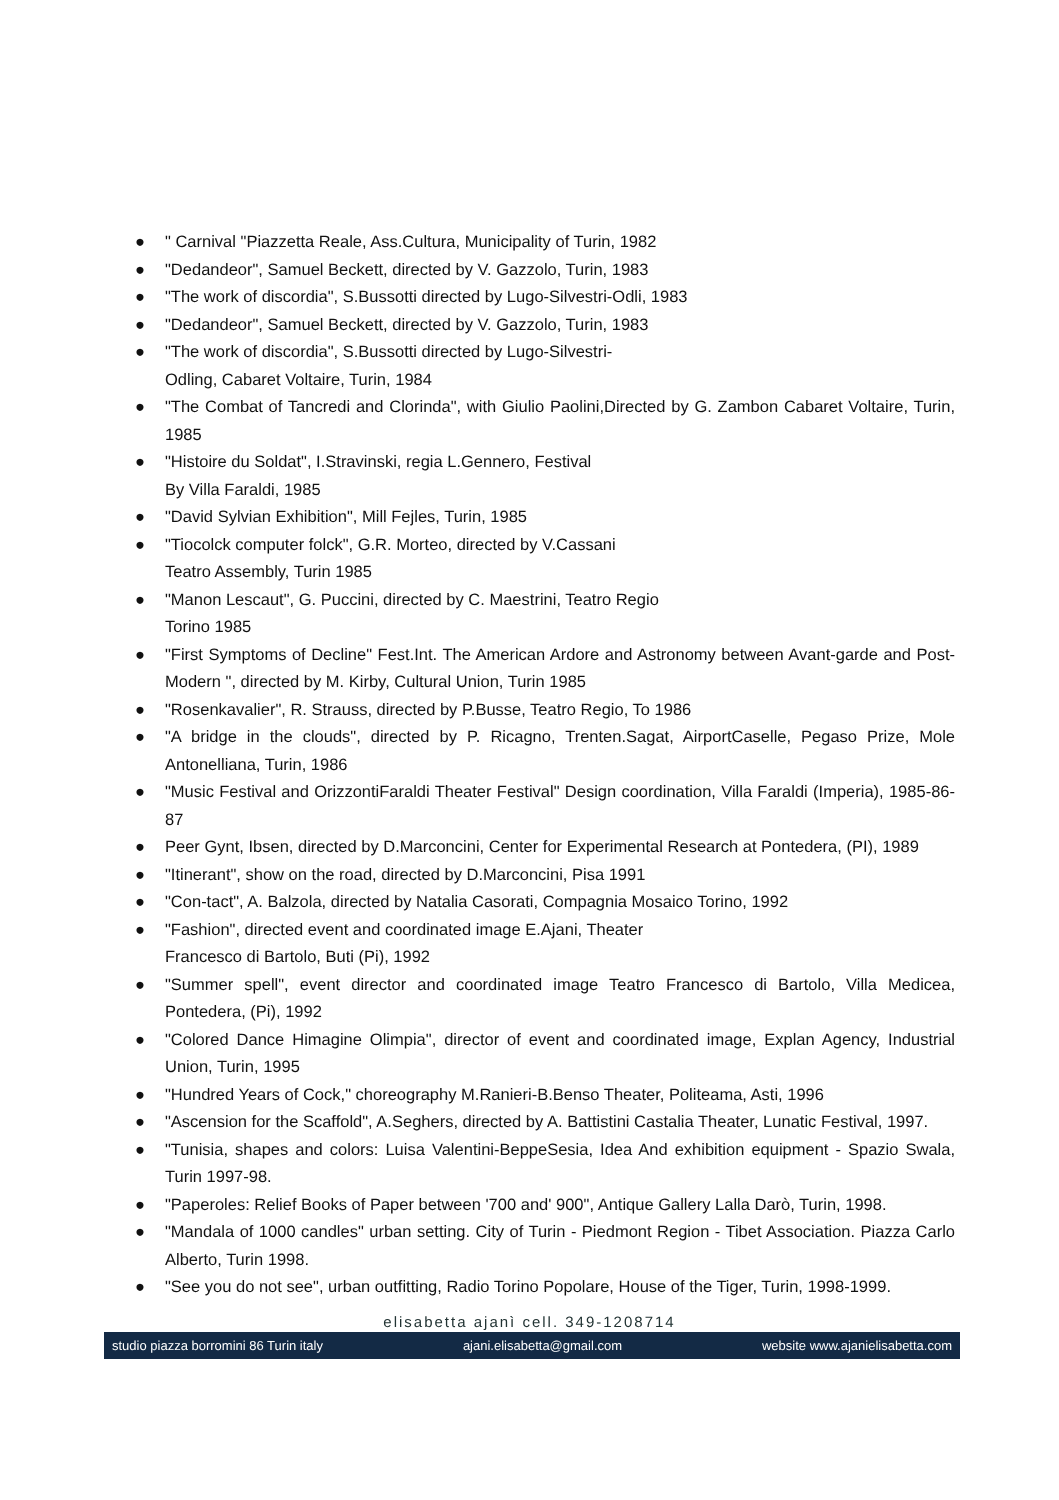● " Carnival "Piazzetta Reale, Ass.Cultura, Municipality of Turin, 1982
● "Dedandeor", Samuel Beckett, directed by V. Gazzolo, Turin, 1983
● "The work of discordia", S.Bussotti directed by Lugo-Silvestri-Odli, 1983
● "Dedandeor", Samuel Beckett, directed by V. Gazzolo, Turin, 1983
● "The work of discordia", S.Bussotti directed by Lugo-Silvestri-
Odling, Cabaret Voltaire, Turin, 1984
● "The Combat of Tancredi and Clorinda", with Giulio Paolini,Directed by G. Zambon Cabaret Voltaire, Turin, 1985
● "Histoire du Soldat", I.Stravinski, regia L.Gennero, Festival
By Villa Faraldi, 1985
● "David Sylvian Exhibition", Mill Fejles, Turin, 1985
● "Tiocolck computer folck", G.R. Morteo, directed by V.Cassani
Teatro Assembly, Turin 1985
● "Manon Lescaut", G. Puccini, directed by C. Maestrini, Teatro Regio
Torino 1985
● "First Symptoms of Decline" Fest.Int. The American Ardore and Astronomy between Avant-garde and Post-Modern ", directed by M. Kirby, Cultural Union, Turin 1985
● "Rosenkavalier", R. Strauss, directed by P.Busse, Teatro Regio, To 1986
● "A bridge in the clouds", directed by P. Ricagno, Trenten.Sagat, AirportCaselle, Pegaso Prize, Mole Antonelliana, Turin, 1986
● "Music Festival and OrizzontiFaraldi Theater Festival" Design coordination, Villa Faraldi (Imperia), 1985-86-87
● Peer Gynt, Ibsen, directed by D.Marconcini, Center for Experimental Research at Pontedera, (PI), 1989
● "Itinerant", show on the road, directed by D.Marconcini, Pisa 1991
● "Con-tact", A. Balzola, directed by Natalia Casorati, Compagnia Mosaico Torino, 1992
● "Fashion", directed event and coordinated image E.Ajani, Theater
Francesco di Bartolo, Buti (Pi), 1992
● "Summer spell", event director and coordinated image Teatro Francesco di Bartolo, Villa Medicea, Pontedera, (Pi), 1992
● "Colored Dance Himagine Olimpia", director of event and coordinated image, Explan Agency, Industrial Union, Turin, 1995
● "Hundred Years of Cock," choreography M.Ranieri-B.Benso Theater, Politeama, Asti, 1996
● "Ascension for the Scaffold", A.Seghers, directed by A. Battistini Castalia Theater, Lunatic Festival, 1997.
● "Tunisia, shapes and colors: Luisa Valentini-BeppeSesia, Idea And exhibition equipment - Spazio Swala, Turin 1997-98.
● "Paperoles: Relief Books of Paper between '700 and' 900", Antique Gallery Lalla Darò, Turin, 1998.
● "Mandala of 1000 candles" urban setting. City of Turin - Piedmont Region - Tibet Association. Piazza Carlo Alberto, Turin 1998.
● "See you do not see", urban outfitting, Radio Torino Popolare, House of the Tiger, Turin, 1998-1999.
elisabetta ajanì cell. 349-1208714
studio piazza borromini 86 Turin italy ajani.elisabetta@gmail.com website www.ajanielisabetta.com